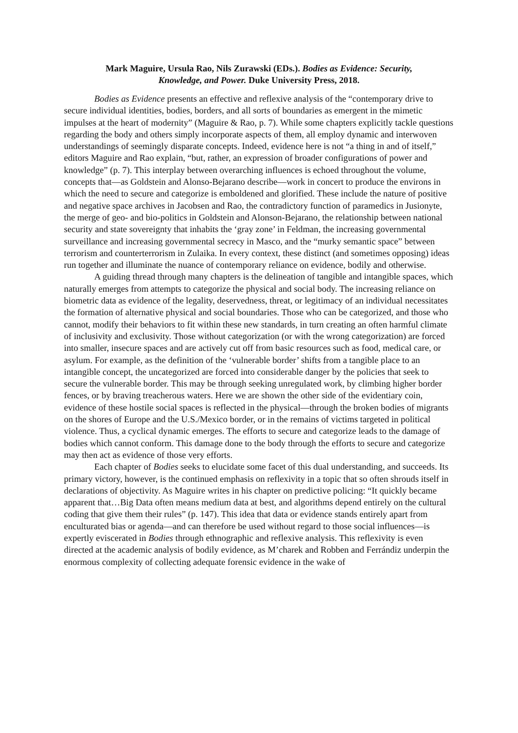Mark Maguire, Ursula Rao, Nils Zurawski (EDs.). Bodies as Evidence: Security,
Knowledge, and Power. Duke University Press, 2018.
Bodies as Evidence presents an effective and reflexive analysis of the “contemporary drive to secure individual identities, bodies, borders, and all sorts of boundaries as emergent in the mimetic impulses at the heart of modernity” (Maguire & Rao, p. 7). While some chapters explicitly tackle questions regarding the body and others simply incorporate aspects of them, all employ dynamic and interwoven understandings of seemingly disparate concepts. Indeed, evidence here is not “a thing in and of itself,” editors Maguire and Rao explain, “but, rather, an expression of broader configurations of power and knowledge” (p. 7). This interplay between overarching influences is echoed throughout the volume, concepts that—as Goldstein and Alonso-Bejarano describe—work in concert to produce the environs in which the need to secure and categorize is emboldened and glorified. These include the nature of positive and negative space archives in Jacobsen and Rao, the contradictory function of paramedics in Jusionyte, the merge of geo- and bio-politics in Goldstein and Alonson-Bejarano, the relationship between national security and state sovereignty that inhabits the ‘gray zone’ in Feldman, the increasing governmental surveillance and increasing governmental secrecy in Masco, and the “murky semantic space” between terrorism and counterterrorism in Zulaika. In every context, these distinct (and sometimes opposing) ideas run together and illuminate the nuance of contemporary reliance on evidence, bodily and otherwise.
A guiding thread through many chapters is the delineation of tangible and intangible spaces, which naturally emerges from attempts to categorize the physical and social body. The increasing reliance on biometric data as evidence of the legality, deservedness, threat, or legitimacy of an individual necessitates the formation of alternative physical and social boundaries. Those who can be categorized, and those who cannot, modify their behaviors to fit within these new standards, in turn creating an often harmful climate of inclusivity and exclusivity. Those without categorization (or with the wrong categorization) are forced into smaller, insecure spaces and are actively cut off from basic resources such as food, medical care, or asylum. For example, as the definition of the ‘vulnerable border’ shifts from a tangible place to an intangible concept, the uncategorized are forced into considerable danger by the policies that seek to secure the vulnerable border. This may be through seeking unregulated work, by climbing higher border fences, or by braving treacherous waters. Here we are shown the other side of the evidentiary coin, evidence of these hostile social spaces is reflected in the physical—through the broken bodies of migrants on the shores of Europe and the U.S./Mexico border, or in the remains of victims targeted in political violence. Thus, a cyclical dynamic emerges. The efforts to secure and categorize leads to the damage of bodies which cannot conform. This damage done to the body through the efforts to secure and categorize may then act as evidence of those very efforts.
Each chapter of Bodies seeks to elucidate some facet of this dual understanding, and succeeds. Its primary victory, however, is the continued emphasis on reflexivity in a topic that so often shrouds itself in declarations of objectivity. As Maguire writes in his chapter on predictive policing: “It quickly became apparent that…Big Data often means medium data at best, and algorithms depend entirely on the cultural coding that give them their rules” (p. 147). This idea that data or evidence stands entirely apart from enculturated bias or agenda—and can therefore be used without regard to those social influences—is expertly eviscerated in Bodies through ethnographic and reflexive analysis. This reflexivity is even directed at the academic analysis of bodily evidence, as M’charek and Robben and Ferrándiz underpin the enormous complexity of collecting adequate forensic evidence in the wake of